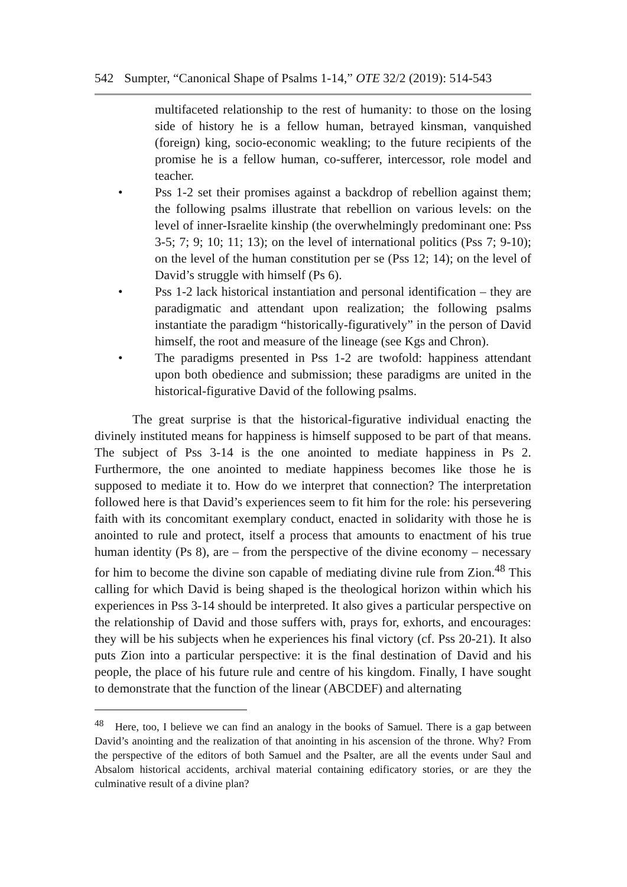542 Sumpter, “Canonical Shape of Psalms 1-14,” OTE 32/2 (2019): 514-543
multifaceted relationship to the rest of humanity: to those on the losing side of history he is a fellow human, betrayed kinsman, vanquished (foreign) king, socio-economic weakling; to the future recipients of the promise he is a fellow human, co-sufferer, intercessor, role model and teacher.
• Pss 1-2 set their promises against a backdrop of rebellion against them; the following psalms illustrate that rebellion on various levels: on the level of inner-Israelite kinship (the overwhelmingly predominant one: Pss 3-5; 7; 9; 10; 11; 13); on the level of international politics (Pss 7; 9-10); on the level of the human constitution per se (Pss 12; 14); on the level of David’s struggle with himself (Ps 6).
• Pss 1-2 lack historical instantiation and personal identification – they are paradigmatic and attendant upon realization; the following psalms instantiate the paradigm “historically-figuratively” in the person of David himself, the root and measure of the lineage (see Kgs and Chron).
• The paradigms presented in Pss 1-2 are twofold: happiness attendant upon both obedience and submission; these paradigms are united in the historical-figurative David of the following psalms.
The great surprise is that the historical-figurative individual enacting the divinely instituted means for happiness is himself supposed to be part of that means. The subject of Pss 3-14 is the one anointed to mediate happiness in Ps 2. Furthermore, the one anointed to mediate happiness becomes like those he is supposed to mediate it to. How do we interpret that connection? The interpretation followed here is that David’s experiences seem to fit him for the role: his persevering faith with its concomitant exemplary conduct, enacted in solidarity with those he is anointed to rule and protect, itself a process that amounts to enactment of his true human identity (Ps 8), are – from the perspective of the divine economy – necessary for him to become the divine son capable of mediating divine rule from Zion.<sup>48</sup> This calling for which David is being shaped is the theological horizon within which his experiences in Pss 3-14 should be interpreted. It also gives a particular perspective on the relationship of David and those suffers with, prays for, exhorts, and encourages: they will be his subjects when he experiences his final victory (cf. Pss 20-21). It also puts Zion into a particular perspective: it is the final destination of David and his people, the place of his future rule and centre of his kingdom. Finally, I have sought to demonstrate that the function of the linear (ABCDEF) and alternating
<sup>48</sup> Here, too, I believe we can find an analogy in the books of Samuel. There is a gap between David’s anointing and the realization of that anointing in his ascension of the throne. Why? From the perspective of the editors of both Samuel and the Psalter, are all the events under Saul and Absalom historical accidents, archival material containing edificatory stories, or are they the culminative result of a divine plan?